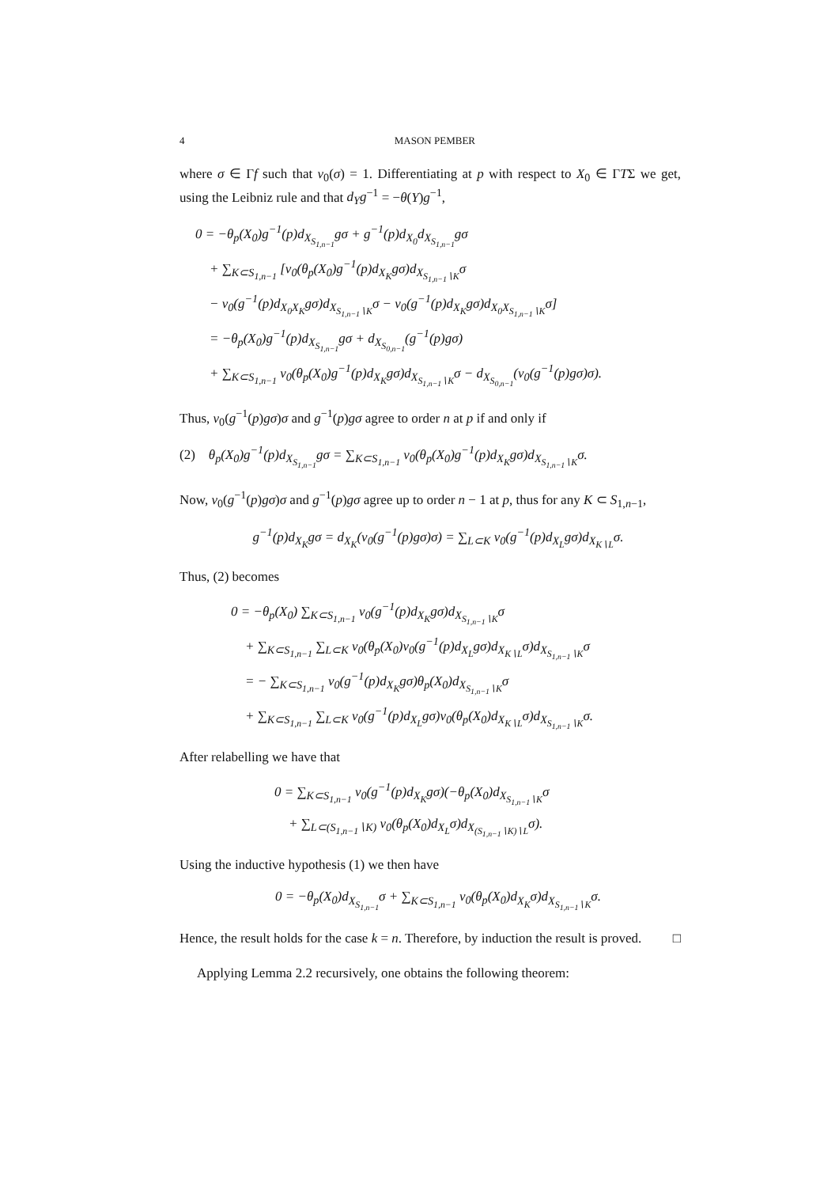4 MASON PEMBER
where σ ∈ Γf such that v<sub>0</sub>(σ) = 1. Differentiating at p with respect to X<sub>0</sub> ∈ ΓTΣ we get, using the Leibniz rule and that d<sub>Y</sub>g<sup>−1</sup> = −θ(Y)g<sup>−1</sup>,
0 = −θ<sub>p</sub>(X<sub>0</sub>)g<sup>−1</sup>(p)d<sub>X<sub>S<sub>1,n−1</sub></sub></sub>gσ + g<sup>−1</sup>(p)d<sub>X<sub>0</sub></sub>d<sub>X<sub>S<sub>1,n−1</sub></sub></sub>gσ
+ ∑<sub>K⊂S<sub>1,n−1</sub></sub> [v<sub>0</sub>(θ<sub>p</sub>(X<sub>0</sub>)g<sup>−1</sup>(p)d<sub>X<sub>K</sub></sub>gσ)d<sub>X<sub>S<sub>1,n−1</sub>∖K</sub></sub>σ
− v<sub>0</sub>(g<sup>−1</sup>(p)d<sub>X<sub>0</sub>X<sub>K</sub></sub>gσ)d<sub>X<sub>S<sub>1,n−1</sub>∖K</sub></sub>σ − v<sub>0</sub>(g<sup>−1</sup>(p)d<sub>X<sub>K</sub></sub>gσ)d<sub>X<sub>0</sub>X<sub>S<sub>1,n−1</sub>∖K</sub></sub>σ]
= −θ<sub>p</sub>(X<sub>0</sub>)g<sup>−1</sup>(p)d<sub>X<sub>S<sub>1,n−1</sub></sub></sub>gσ + d<sub>X<sub>S<sub>0,n−1</sub></sub></sub>(g<sup>−1</sup>(p)gσ)
+ ∑<sub>K⊂S<sub>1,n−1</sub></sub> v<sub>0</sub>(θ<sub>p</sub>(X<sub>0</sub>)g<sup>−1</sup>(p)d<sub>X<sub>K</sub></sub>gσ)d<sub>X<sub>S<sub>1,n−1</sub>∖K</sub></sub>σ − d<sub>X<sub>S<sub>0,n−1</sub></sub></sub>(v<sub>0</sub>(g<sup>−1</sup>(p)gσ)σ).
Thus, v<sub>0</sub>(g<sup>−1</sup>(p)gσ)σ and g<sup>−1</sup>(p)gσ agree to order n at p if and only if
(2) θ<sub>p</sub>(X<sub>0</sub>)g<sup>−1</sup>(p)d<sub>X<sub>S<sub>1,n−1</sub></sub></sub>gσ = ∑<sub>K⊂S<sub>1,n−1</sub></sub> v<sub>0</sub>(θ<sub>p</sub>(X<sub>0</sub>)g<sup>−1</sup>(p)d<sub>X<sub>K</sub></sub>gσ)d<sub>X<sub>S<sub>1,n−1</sub>∖K</sub></sub>σ.
Now, v<sub>0</sub>(g<sup>−1</sup>(p)gσ)σ and g<sup>−1</sup>(p)gσ agree up to order n − 1 at p, thus for any K ⊂ S<sub>1,n−1</sub>,
g<sup>−1</sup>(p)d<sub>X<sub>K</sub></sub>gσ = d<sub>X<sub>K</sub></sub>(v<sub>0</sub>(g<sup>−1</sup>(p)gσ)σ) = ∑<sub>L⊂K</sub> v<sub>0</sub>(g<sup>−1</sup>(p)d<sub>X<sub>L</sub></sub>gσ)d<sub>X<sub>K∖L</sub></sub>σ.
Thus, (2) becomes
0 = −θ<sub>p</sub>(X<sub>0</sub>) ∑<sub>K⊂S<sub>1,n−1</sub></sub> v<sub>0</sub>(g<sup>−1</sup>(p)d<sub>X<sub>K</sub></sub>gσ)d<sub>X<sub>S<sub>1,n−1</sub>∖K</sub></sub>σ
+ ∑<sub>K⊂S<sub>1,n−1</sub></sub> ∑<sub>L⊂K</sub> v<sub>0</sub>(θ<sub>p</sub>(X<sub>0</sub>)v<sub>0</sub>(g<sup>−1</sup>(p)d<sub>X<sub>L</sub></sub>gσ)d<sub>X<sub>K∖L</sub></sub>σ)d<sub>X<sub>S<sub>1,n−1</sub>∖K</sub></sub>σ
= − ∑<sub>K⊂S<sub>1,n−1</sub></sub> v<sub>0</sub>(g<sup>−1</sup>(p)d<sub>X<sub>K</sub></sub>gσ)θ<sub>p</sub>(X<sub>0</sub>)d<sub>X<sub>S<sub>1,n−1</sub>∖K</sub></sub>σ
+ ∑<sub>K⊂S<sub>1,n−1</sub></sub> ∑<sub>L⊂K</sub> v<sub>0</sub>(g<sup>−1</sup>(p)d<sub>X<sub>L</sub></sub>gσ)v<sub>0</sub>(θ<sub>p</sub>(X<sub>0</sub>)d<sub>X<sub>K∖L</sub></sub>σ)d<sub>X<sub>S<sub>1,n−1</sub>∖K</sub></sub>σ.
After relabelling we have that
0 = ∑<sub>K⊂S<sub>1,n−1</sub></sub> v<sub>0</sub>(g<sup>−1</sup>(p)d<sub>X<sub>K</sub></sub>gσ)(−θ<sub>p</sub>(X<sub>0</sub>)d<sub>X<sub>S<sub>1,n−1</sub>∖K</sub></sub>σ
+ ∑<sub>L⊂(S<sub>1,n−1</sub>∖K)</sub> v<sub>0</sub>(θ<sub>p</sub>(X<sub>0</sub>)d<sub>X<sub>L</sub></sub>σ)d<sub>X<sub>(S<sub>1,n−1</sub>∖K)∖L</sub></sub>σ).
Using the inductive hypothesis (1) we then have
0 = −θ<sub>p</sub>(X<sub>0</sub>)d<sub>X<sub>S<sub>1,n−1</sub></sub></sub>σ + ∑<sub>K⊂S<sub>1,n−1</sub></sub> v<sub>0</sub>(θ<sub>p</sub>(X<sub>0</sub>)d<sub>X<sub>K</sub></sub>σ)d<sub>X<sub>S<sub>1,n−1</sub>∖K</sub></sub>σ.
Hence, the result holds for the case k = n. Therefore, by induction the result is proved. □
Applying Lemma 2.2 recursively, one obtains the following theorem: